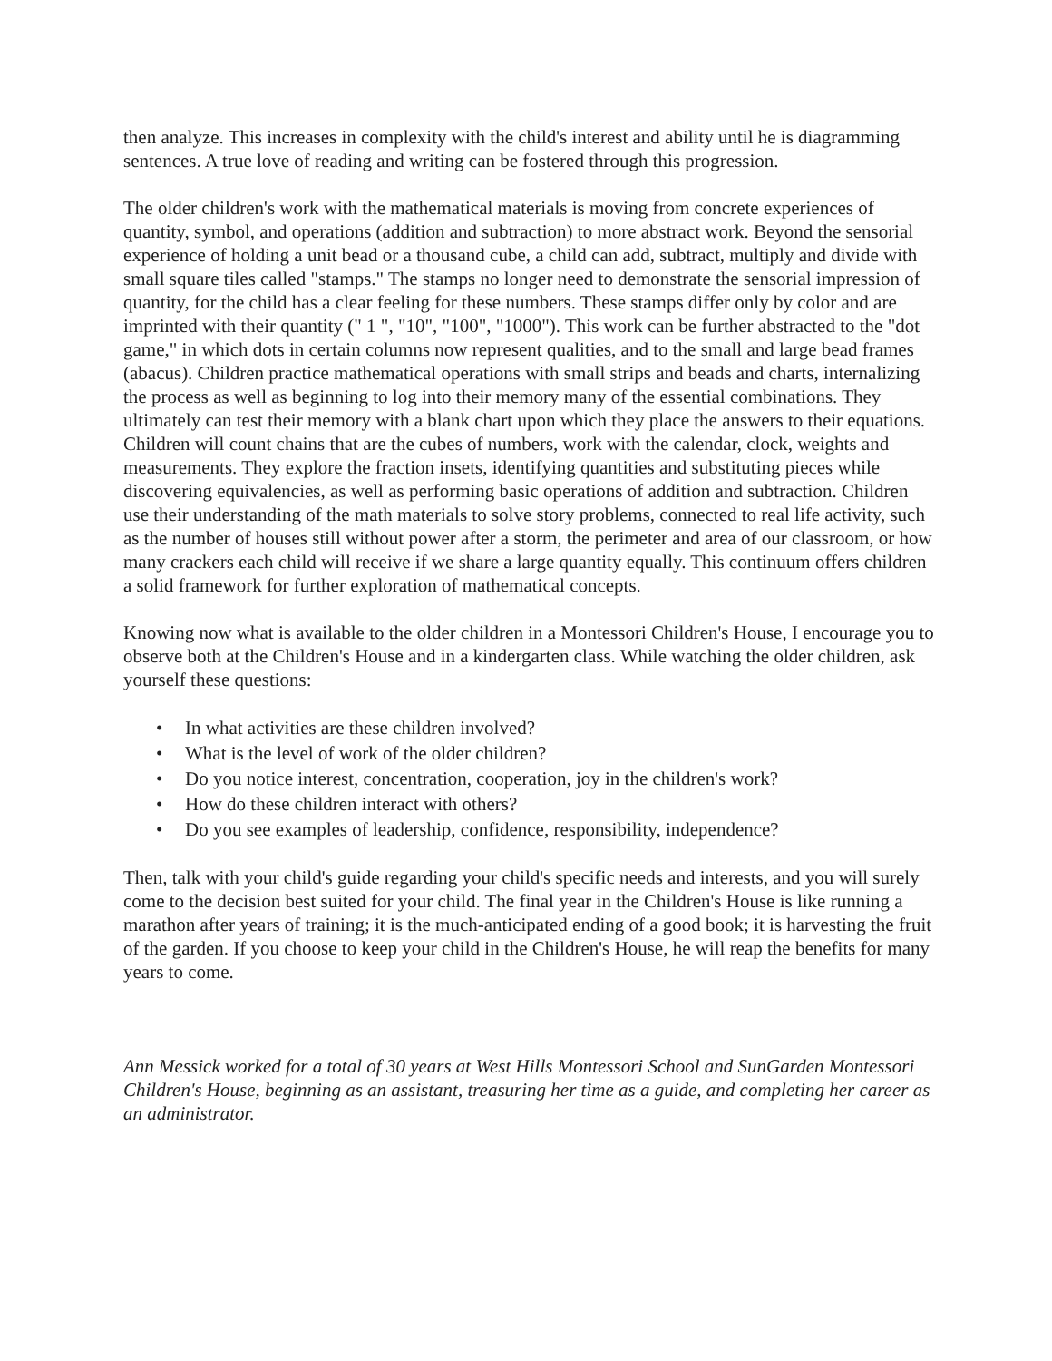then analyze. This increases in complexity with the child's interest and ability until he is diagramming sentences. A true love of reading and writing can be fostered through this progression.
The older children's work with the mathematical materials is moving from concrete experiences of quantity, symbol, and operations (addition and subtraction) to more abstract work. Beyond the sensorial experience of holding a unit bead or a thousand cube, a child can add, subtract, multiply and divide with small square tiles called "stamps." The stamps no longer need to demonstrate the sensorial impression of quantity, for the child has a clear feeling for these numbers. These stamps differ only by color and are imprinted with their quantity (" 1 ", "10", "100", "1000"). This work can be further abstracted to the "dot game," in which dots in certain columns now represent qualities, and to the small and large bead frames (abacus). Children practice mathematical operations with small strips and beads and charts, internalizing the process as well as beginning to log into their memory many of the essential combinations. They ultimately can test their memory with a blank chart upon which they place the answers to their equations. Children will count chains that are the cubes of numbers, work with the calendar, clock, weights and measurements. They explore the fraction insets, identifying quantities and substituting pieces while discovering equivalencies, as well as performing basic operations of addition and subtraction. Children use their understanding of the math materials to solve story problems, connected to real life activity, such as the number of houses still without power after a storm, the perimeter and area of our classroom, or how many crackers each child will receive if we share a large quantity equally. This continuum offers children a solid framework for further exploration of mathematical concepts.
Knowing now what is available to the older children in a Montessori Children's House, I encourage you to observe both at the Children's House and in a kindergarten class. While watching the older children, ask yourself these questions:
• In what activities are these children involved?
• What is the level of work of the older children?
• Do you notice interest, concentration, cooperation, joy in the children's work?
• How do these children interact with others?
• Do you see examples of leadership, confidence, responsibility, independence?
Then, talk with your child's guide regarding your child's specific needs and interests, and you will surely come to the decision best suited for your child. The final year in the Children's House is like running a marathon after years of training; it is the much-anticipated ending of a good book; it is harvesting the fruit of the garden. If you choose to keep your child in the Children's House, he will reap the benefits for many years to come.
Ann Messick worked for a total of 30 years at West Hills Montessori School and SunGarden Montessori Children's House, beginning as an assistant, treasuring her time as a guide, and completing her career as an administrator.